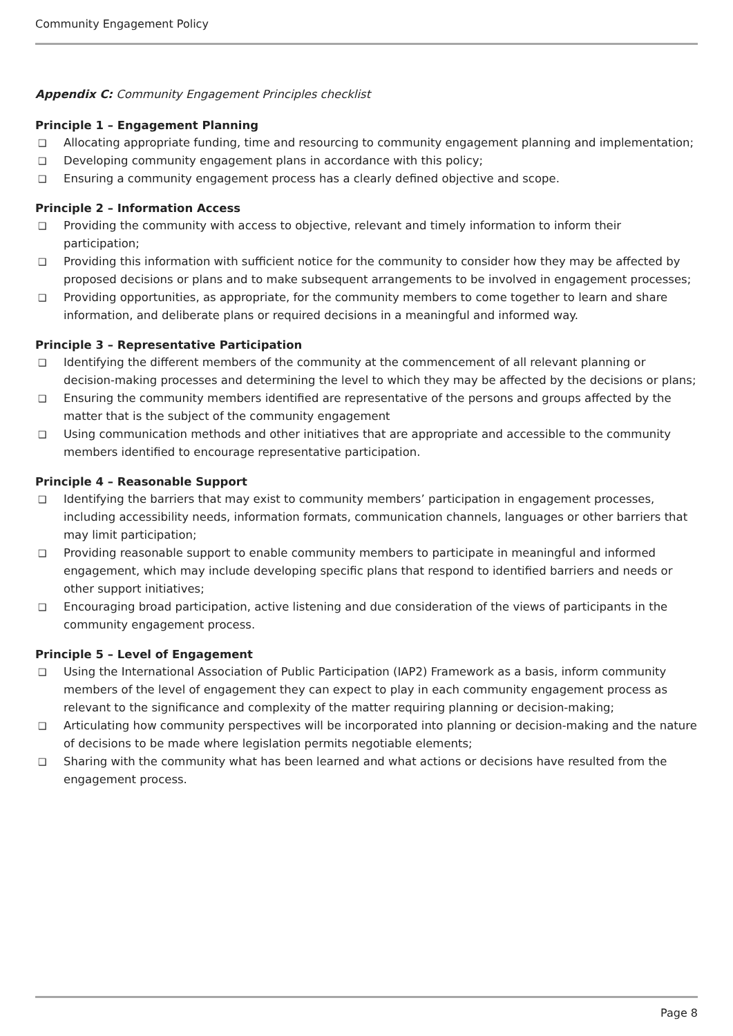Community Engagement Policy
Appendix C: Community Engagement Principles checklist
Principle 1 – Engagement Planning
❑ Allocating appropriate funding, time and resourcing to community engagement planning and implementation;
❑ Developing community engagement plans in accordance with this policy;
❑ Ensuring a community engagement process has a clearly defined objective and scope.
Principle 2 – Information Access
❑ Providing the community with access to objective, relevant and timely information to inform their participation;
❑ Providing this information with sufficient notice for the community to consider how they may be affected by proposed decisions or plans and to make subsequent arrangements to be involved in engagement processes;
❑ Providing opportunities, as appropriate, for the community members to come together to learn and share information, and deliberate plans or required decisions in a meaningful and informed way.
Principle 3 – Representative Participation
❑ Identifying the different members of the community at the commencement of all relevant planning or decision-making processes and determining the level to which they may be affected by the decisions or plans;
❑ Ensuring the community members identified are representative of the persons and groups affected by the matter that is the subject of the community engagement
❑ Using communication methods and other initiatives that are appropriate and accessible to the community members identified to encourage representative participation.
Principle 4 – Reasonable Support
❑ Identifying the barriers that may exist to community members’ participation in engagement processes, including accessibility needs, information formats, communication channels, languages or other barriers that may limit participation;
❑ Providing reasonable support to enable community members to participate in meaningful and informed engagement, which may include developing specific plans that respond to identified barriers and needs or other support initiatives;
❑ Encouraging broad participation, active listening and due consideration of the views of participants in the community engagement process.
Principle 5 – Level of Engagement
❑ Using the International Association of Public Participation (IAP2) Framework as a basis, inform community members of the level of engagement they can expect to play in each community engagement process as relevant to the significance and complexity of the matter requiring planning or decision-making;
❑ Articulating how community perspectives will be incorporated into planning or decision-making and the nature of decisions to be made where legislation permits negotiable elements;
❑ Sharing with the community what has been learned and what actions or decisions have resulted from the engagement process.
Page 8